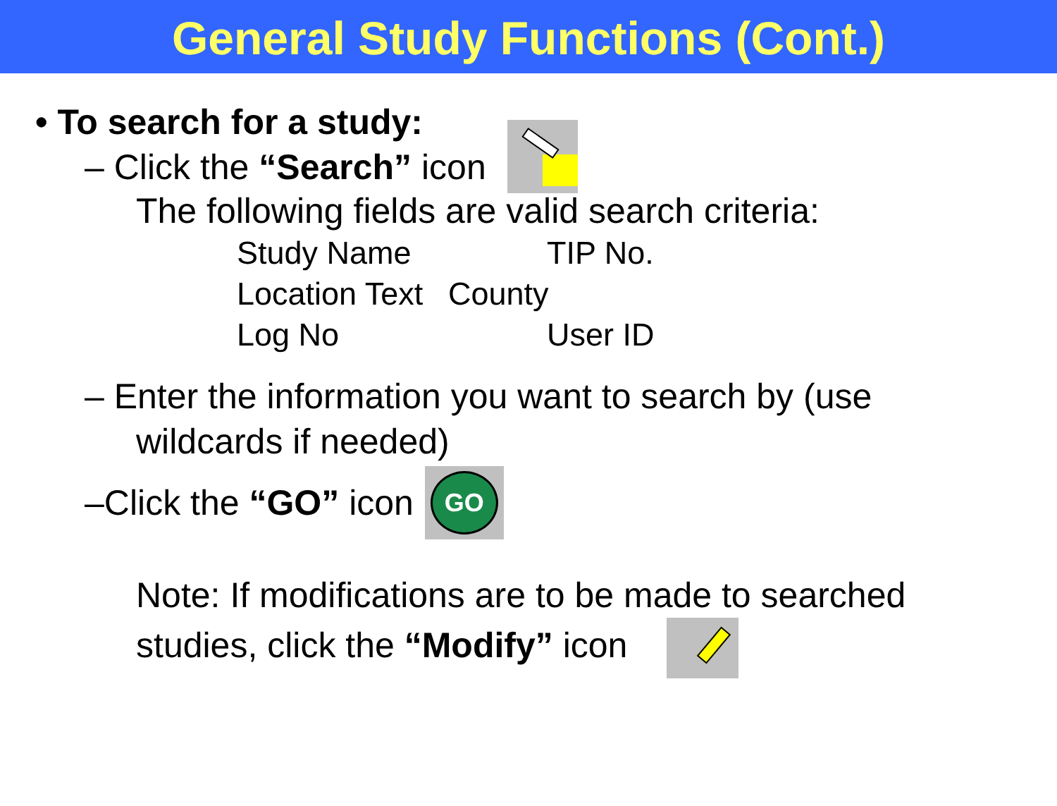General Study Functions (Cont.)
• To search for a study:
– Click the “Search” icon
The following fields are valid search criteria:
Study Name TIP No. Location Text County Log No User ID
– Enter the information you want to search by (use
wildcards if needed)
–Click the “GO” icon GO
Note: If modifications are to be made to searched
studies, click the “Modify” icon